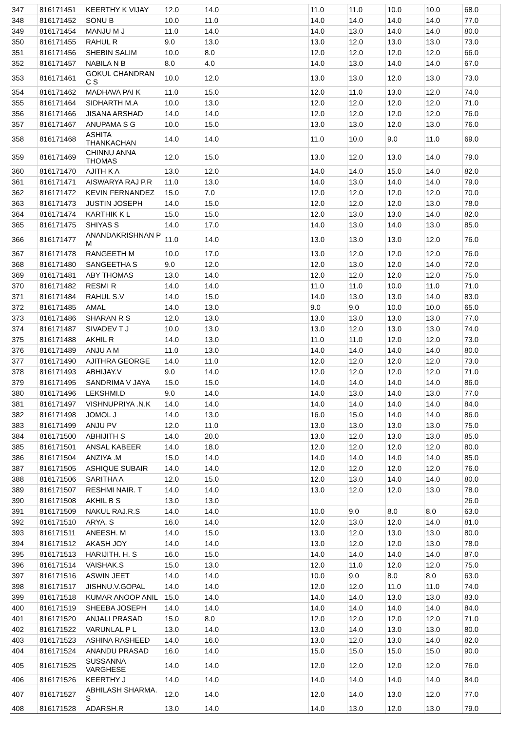| 347 | 816171451 | KEERTHY K VIJAY | 12.0 | 14.0 | 11.0 | 11.0 | 10.0 | 10.0 | 68.0 |
| 348 | 816171452 | SONU B | 10.0 | 11.0 | 14.0 | 14.0 | 14.0 | 14.0 | 77.0 |
| 349 | 816171454 | MANJU M J | 11.0 | 14.0 | 14.0 | 13.0 | 14.0 | 14.0 | 80.0 |
| 350 | 816171455 | RAHUL R | 9.0 | 13.0 | 13.0 | 12.0 | 13.0 | 13.0 | 73.0 |
| 351 | 816171456 | SHEBIN SALIM | 10.0 | 8.0 | 12.0 | 12.0 | 12.0 | 12.0 | 66.0 |
| 352 | 816171457 | NABILA N B | 8.0 | 4.0 | 14.0 | 13.0 | 14.0 | 14.0 | 67.0 |
| 353 | 816171461 | GOKUL CHANDRAN C S | 10.0 | 12.0 | 13.0 | 13.0 | 12.0 | 13.0 | 73.0 |
| 354 | 816171462 | MADHAVA PAI K | 11.0 | 15.0 | 12.0 | 11.0 | 13.0 | 12.0 | 74.0 |
| 355 | 816171464 | SIDHARTH M.A | 10.0 | 13.0 | 12.0 | 12.0 | 12.0 | 12.0 | 71.0 |
| 356 | 816171466 | JISANA ARSHAD | 14.0 | 14.0 | 12.0 | 12.0 | 12.0 | 12.0 | 76.0 |
| 357 | 816171467 | ANUPAMA S G | 10.0 | 15.0 | 13.0 | 13.0 | 12.0 | 13.0 | 76.0 |
| 358 | 816171468 | ASHITA THANKACHAN | 14.0 | 14.0 | 11.0 | 10.0 | 9.0 | 11.0 | 69.0 |
| 359 | 816171469 | CHINNU ANNA THOMAS | 12.0 | 15.0 | 13.0 | 12.0 | 13.0 | 14.0 | 79.0 |
| 360 | 816171470 | AJITH K A | 13.0 | 12.0 | 14.0 | 14.0 | 15.0 | 14.0 | 82.0 |
| 361 | 816171471 | AISWARYA RAJ P.R | 11.0 | 13.0 | 14.0 | 13.0 | 14.0 | 14.0 | 79.0 |
| 362 | 816171472 | KEVIN FERNANDEZ | 15.0 | 7.0 | 12.0 | 12.0 | 12.0 | 12.0 | 70.0 |
| 363 | 816171473 | JUSTIN JOSEPH | 14.0 | 15.0 | 12.0 | 12.0 | 12.0 | 13.0 | 78.0 |
| 364 | 816171474 | KARTHIK K L | 15.0 | 15.0 | 12.0 | 13.0 | 13.0 | 14.0 | 82.0 |
| 365 | 816171475 | SHIYAS S | 14.0 | 17.0 | 14.0 | 13.0 | 14.0 | 13.0 | 85.0 |
| 366 | 816171477 | ANANDAKRISHNAN P M | 11.0 | 14.0 | 13.0 | 13.0 | 13.0 | 12.0 | 76.0 |
| 367 | 816171478 | RANGEETH M | 10.0 | 17.0 | 13.0 | 12.0 | 12.0 | 12.0 | 76.0 |
| 368 | 816171480 | SANGEETHA S | 9.0 | 12.0 | 12.0 | 13.0 | 12.0 | 14.0 | 72.0 |
| 369 | 816171481 | ABY THOMAS | 13.0 | 14.0 | 12.0 | 12.0 | 12.0 | 12.0 | 75.0 |
| 370 | 816171482 | RESMI R | 14.0 | 14.0 | 11.0 | 11.0 | 10.0 | 11.0 | 71.0 |
| 371 | 816171484 | RAHUL S.V | 14.0 | 15.0 | 14.0 | 13.0 | 13.0 | 14.0 | 83.0 |
| 372 | 816171485 | AMAL | 14.0 | 13.0 | 9.0 | 9.0 | 10.0 | 10.0 | 65.0 |
| 373 | 816171486 | SHARAN R S | 12.0 | 13.0 | 13.0 | 13.0 | 13.0 | 13.0 | 77.0 |
| 374 | 816171487 | SIVADEV T J | 10.0 | 13.0 | 13.0 | 12.0 | 13.0 | 13.0 | 74.0 |
| 375 | 816171488 | AKHIL R | 14.0 | 13.0 | 11.0 | 11.0 | 12.0 | 12.0 | 73.0 |
| 376 | 816171489 | ANJU A M | 11.0 | 13.0 | 14.0 | 14.0 | 14.0 | 14.0 | 80.0 |
| 377 | 816171490 | AJITHRA GEORGE | 14.0 | 11.0 | 12.0 | 12.0 | 12.0 | 12.0 | 73.0 |
| 378 | 816171493 | ABHIJAY.V | 9.0 | 14.0 | 12.0 | 12.0 | 12.0 | 12.0 | 71.0 |
| 379 | 816171495 | SANDRIMA V JAYA | 15.0 | 15.0 | 14.0 | 14.0 | 14.0 | 14.0 | 86.0 |
| 380 | 816171496 | LEKSHMI.D | 9.0 | 14.0 | 14.0 | 13.0 | 14.0 | 13.0 | 77.0 |
| 381 | 816171497 | VISHNUPRIYA .N.K | 14.0 | 14.0 | 14.0 | 14.0 | 14.0 | 14.0 | 84.0 |
| 382 | 816171498 | JOMOL J | 14.0 | 13.0 | 16.0 | 15.0 | 14.0 | 14.0 | 86.0 |
| 383 | 816171499 | ANJU PV | 12.0 | 11.0 | 13.0 | 13.0 | 13.0 | 13.0 | 75.0 |
| 384 | 816171500 | ABHIJITH S | 14.0 | 20.0 | 13.0 | 12.0 | 13.0 | 13.0 | 85.0 |
| 385 | 816171501 | ANSAL KABEER | 14.0 | 18.0 | 12.0 | 12.0 | 12.0 | 12.0 | 80.0 |
| 386 | 816171504 | ANZIYA .M | 15.0 | 14.0 | 14.0 | 14.0 | 14.0 | 14.0 | 85.0 |
| 387 | 816171505 | ASHIQUE SUBAIR | 14.0 | 14.0 | 12.0 | 12.0 | 12.0 | 12.0 | 76.0 |
| 388 | 816171506 | SARITHA A | 12.0 | 15.0 | 12.0 | 13.0 | 14.0 | 14.0 | 80.0 |
| 389 | 816171507 | RESHMI NAIR. T | 14.0 | 14.0 | 13.0 | 12.0 | 12.0 | 13.0 | 78.0 |
| 390 | 816171508 | AKHIL B S | 13.0 | 13.0 | | | | | 26.0 |
| 391 | 816171509 | NAKUL RAJ.R.S | 14.0 | 14.0 | 10.0 | 9.0 | 8.0 | 8.0 | 63.0 |
| 392 | 816171510 | ARYA. S | 16.0 | 14.0 | 12.0 | 13.0 | 12.0 | 14.0 | 81.0 |
| 393 | 816171511 | ANEESH. M | 14.0 | 15.0 | 13.0 | 12.0 | 13.0 | 13.0 | 80.0 |
| 394 | 816171512 | AKASH JOY | 14.0 | 14.0 | 13.0 | 12.0 | 12.0 | 13.0 | 78.0 |
| 395 | 816171513 | HARIJITH. H. S | 16.0 | 15.0 | 14.0 | 14.0 | 14.0 | 14.0 | 87.0 |
| 396 | 816171514 | VAISHAK.S | 15.0 | 13.0 | 12.0 | 11.0 | 12.0 | 12.0 | 75.0 |
| 397 | 816171516 | ASWIN JEET | 14.0 | 14.0 | 10.0 | 9.0 | 8.0 | 8.0 | 63.0 |
| 398 | 816171517 | JISHNU.V.GOPAL | 14.0 | 14.0 | 12.0 | 12.0 | 11.0 | 11.0 | 74.0 |
| 399 | 816171518 | KUMAR ANOOP ANIL | 15.0 | 14.0 | 14.0 | 14.0 | 13.0 | 13.0 | 83.0 |
| 400 | 816171519 | SHEEBA JOSEPH | 14.0 | 14.0 | 14.0 | 14.0 | 14.0 | 14.0 | 84.0 |
| 401 | 816171520 | ANJALI PRASAD | 15.0 | 8.0 | 12.0 | 12.0 | 12.0 | 12.0 | 71.0 |
| 402 | 816171522 | VARUNLAL P L | 13.0 | 14.0 | 13.0 | 14.0 | 13.0 | 13.0 | 80.0 |
| 403 | 816171523 | ASHINA RASHEED | 14.0 | 16.0 | 13.0 | 12.0 | 13.0 | 14.0 | 82.0 |
| 404 | 816171524 | ANANDU PRASAD | 16.0 | 14.0 | 15.0 | 15.0 | 15.0 | 15.0 | 90.0 |
| 405 | 816171525 | SUSSANNA VARGHESE | 14.0 | 14.0 | 12.0 | 12.0 | 12.0 | 12.0 | 76.0 |
| 406 | 816171526 | KEERTHY J | 14.0 | 14.0 | 14.0 | 14.0 | 14.0 | 14.0 | 84.0 |
| 407 | 816171527 | ABHILASH SHARMA. S | 12.0 | 14.0 | 12.0 | 14.0 | 13.0 | 12.0 | 77.0 |
| 408 | 816171528 | ADARSH.R | 13.0 | 14.0 | 14.0 | 13.0 | 12.0 | 13.0 | 79.0 |